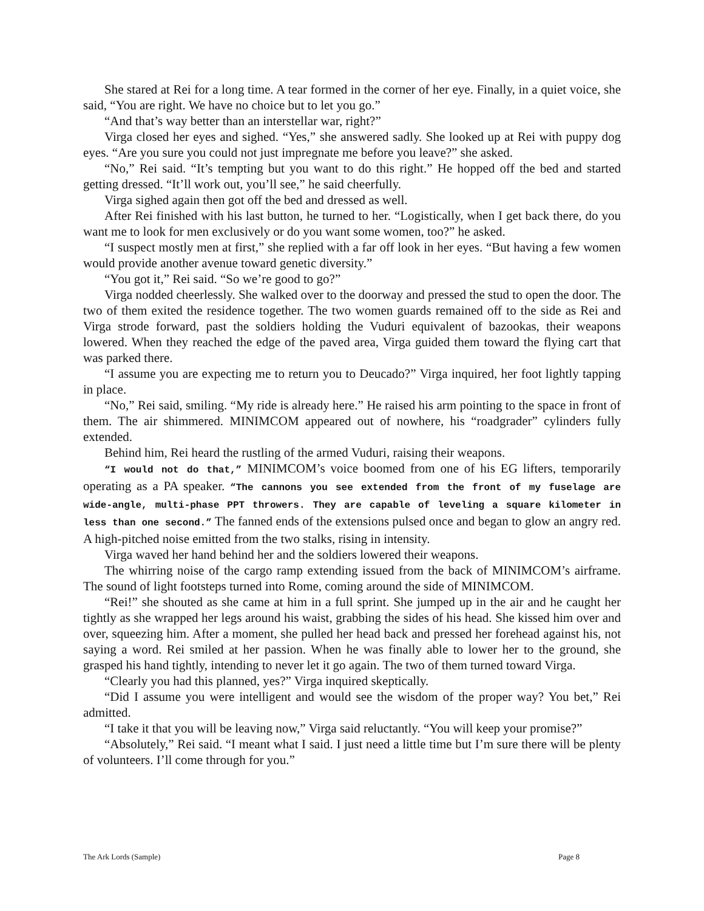She stared at Rei for a long time. A tear formed in the corner of her eye. Finally, in a quiet voice, she said, “You are right. We have no choice but to let you go.”
“And that’s way better than an interstellar war, right?”
Virga closed her eyes and sighed. “Yes,” she answered sadly. She looked up at Rei with puppy dog eyes. “Are you sure you could not just impregnate me before you leave?” she asked.
“No,” Rei said. “It’s tempting but you want to do this right.” He hopped off the bed and started getting dressed. “It’ll work out, you’ll see,” he said cheerfully.
Virga sighed again then got off the bed and dressed as well.
After Rei finished with his last button, he turned to her. “Logistically, when I get back there, do you want me to look for men exclusively or do you want some women, too?” he asked.
“I suspect mostly men at first,” she replied with a far off look in her eyes. “But having a few women would provide another avenue toward genetic diversity.”
“You got it,” Rei said. “So we’re good to go?”
Virga nodded cheerlessly. She walked over to the doorway and pressed the stud to open the door. The two of them exited the residence together. The two women guards remained off to the side as Rei and Virga strode forward, past the soldiers holding the Vuduri equivalent of bazookas, their weapons lowered. When they reached the edge of the paved area, Virga guided them toward the flying cart that was parked there.
“I assume you are expecting me to return you to Deucado?” Virga inquired, her foot lightly tapping in place.
“No,” Rei said, smiling. “My ride is already here.” He raised his arm pointing to the space in front of them. The air shimmered. MINIMCOM appeared out of nowhere, his “roadgrader” cylinders fully extended.
Behind him, Rei heard the rustling of the armed Vuduri, raising their weapons.
“I would not do that,” MINIMCOM’s voice boomed from one of his EG lifters, temporarily operating as a PA speaker. “The cannons you see extended from the front of my fuselage are wide-angle, multi-phase PPT throwers. They are capable of leveling a square kilometer in less than one second.” The fanned ends of the extensions pulsed once and began to glow an angry red. A high-pitched noise emitted from the two stalks, rising in intensity.
Virga waved her hand behind her and the soldiers lowered their weapons.
The whirring noise of the cargo ramp extending issued from the back of MINIMCOM’s airframe. The sound of light footsteps turned into Rome, coming around the side of MINIMCOM.
“Rei!” she shouted as she came at him in a full sprint. She jumped up in the air and he caught her tightly as she wrapped her legs around his waist, grabbing the sides of his head. She kissed him over and over, squeezing him. After a moment, she pulled her head back and pressed her forehead against his, not saying a word. Rei smiled at her passion. When he was finally able to lower her to the ground, she grasped his hand tightly, intending to never let it go again. The two of them turned toward Virga.
“Clearly you had this planned, yes?” Virga inquired skeptically.
“Did I assume you were intelligent and would see the wisdom of the proper way? You bet,” Rei admitted.
“I take it that you will be leaving now,” Virga said reluctantly. “You will keep your promise?”
“Absolutely,” Rei said. “I meant what I said. I just need a little time but I’m sure there will be plenty of volunteers. I’ll come through for you.”
The Ark Lords (Sample) Page 8